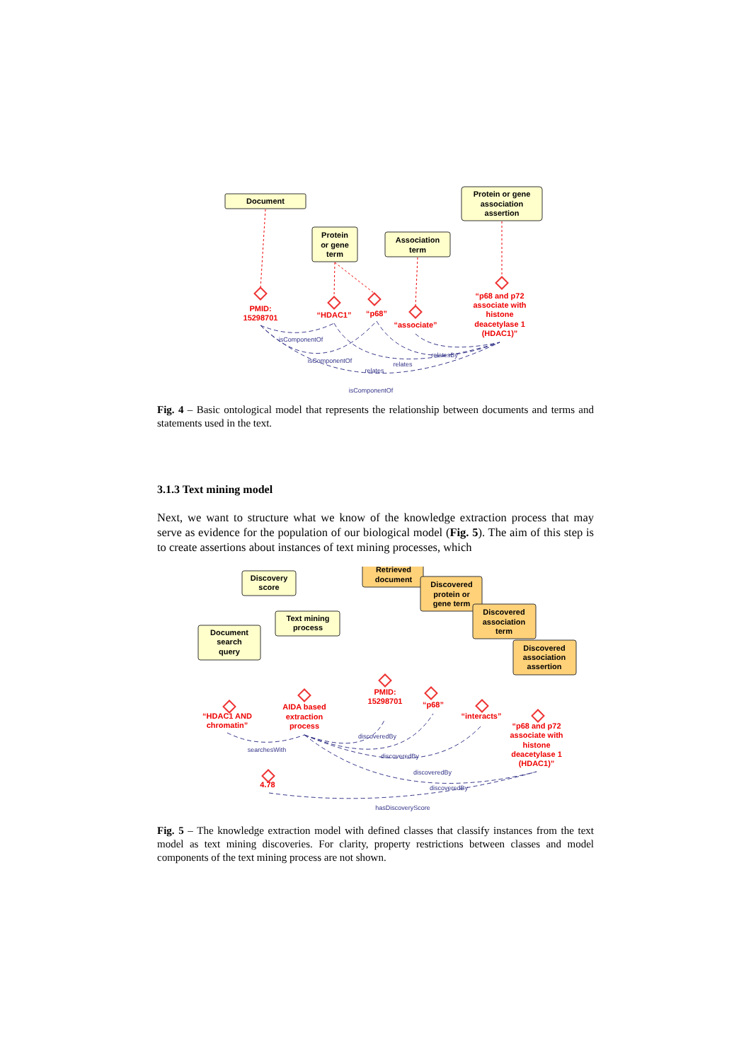Document
Protein or gene
association
assertion
Protein
or gene
term
Association
term
PMID:
15298701
“HDAC1”
“p68”
“associate”
“p68 and p72
associate with
histone
deacetylase 1
(HDAC1)”
isComponentOf
isComponentOf
relates
relates
relatesBy
isComponentOf
Fig. 4 – Basic ontological model that represents the relationship between documents and terms and statements used in the text.
3.1.3 Text mining model
Next, we want to structure what we know of the knowledge extraction process that may serve as evidence for the population of our biological model (Fig. 5). The aim of this step is to create assertions about instances of text mining processes, which
Discovery
score
Text mining
process
Document
search
query
Retrieved
document
Discovered
protein or
gene term
Discovered
association
term
Discovered
association
assertion
“HDAC1 AND
chromatin”
AIDA based
extraction
process
PMID:
15298701
“p68”
“interacts”
“p68 and p72
associate with
histone
deacetylase 1
(HDAC1)”
4.78
searchesWith
discoveredBy
discoveredBy
discoveredBy
discoveredBy
hasDiscoveryScore
Fig. 5 – The knowledge extraction model with defined classes that classify instances from the text model as text mining discoveries. For clarity, property restrictions between classes and model components of the text mining process are not shown.